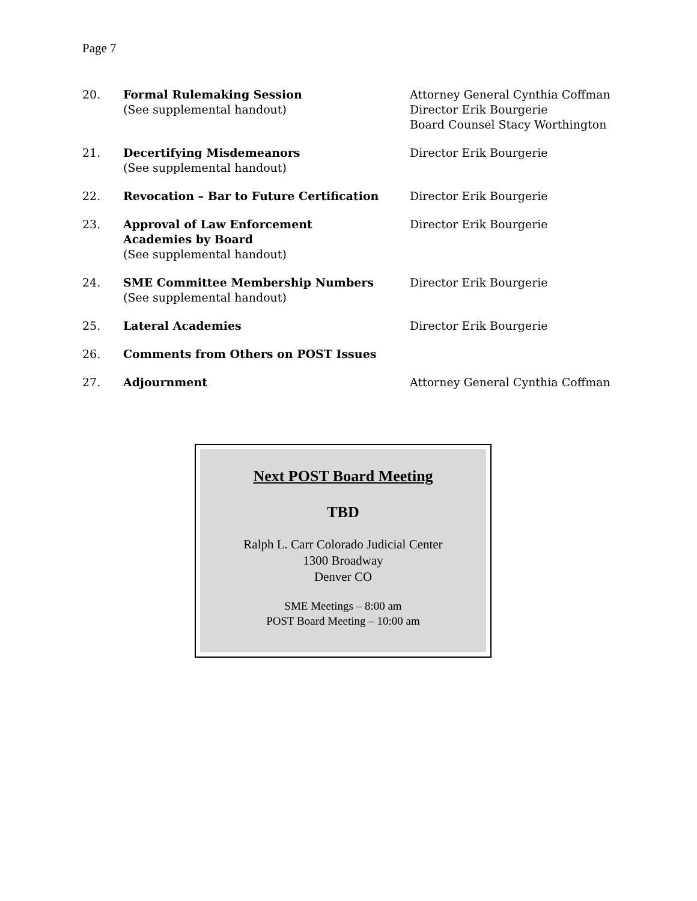Page 7
| 20. | Formal Rulemaking Session (See supplemental handout) | Attorney General Cynthia Coffman Director Erik Bourgerie Board Counsel Stacy Worthington |
| 21. | Decertifying Misdemeanors (See supplemental handout) | Director Erik Bourgerie |
| 22. | Revocation – Bar to Future Certification | Director Erik Bourgerie |
| 23. | Approval of Law Enforcement Academies by Board (See supplemental handout) | Director Erik Bourgerie |
| 24. | SME Committee Membership Numbers (See supplemental handout) | Director Erik Bourgerie |
| 25. | Lateral Academies | Director Erik Bourgerie |
| 26. | Comments from Others on POST Issues | |
| 27. | Adjournment | Attorney General Cynthia Coffman |
Next POST Board Meeting
TBD
Ralph L. Carr Colorado Judicial Center
1300 Broadway
Denver CO
SME Meetings – 8:00 am
POST Board Meeting – 10:00 am